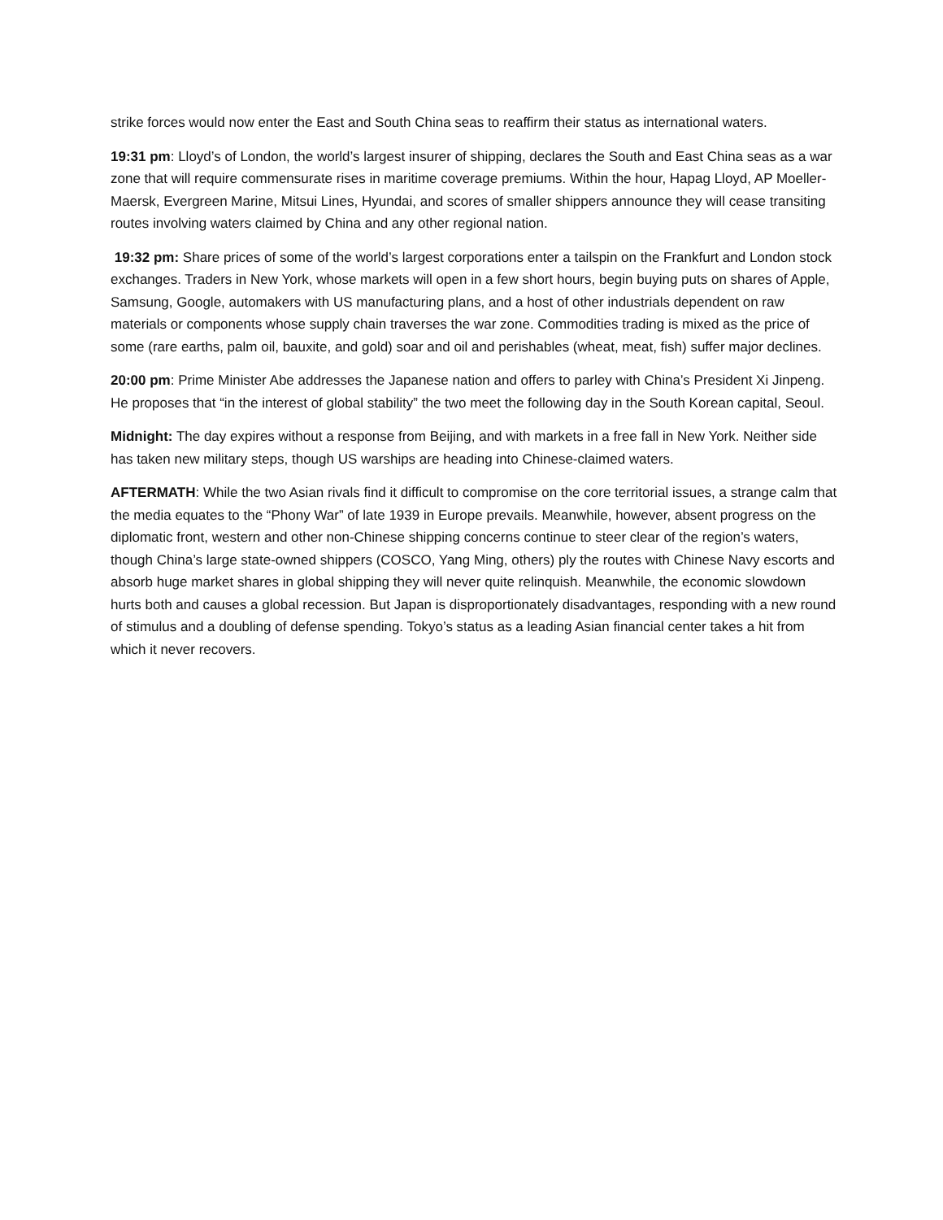strike forces would now enter the East and South China seas to reaffirm their status as international waters.
19:31 pm: Lloyd’s of London, the world’s largest insurer of shipping, declares the South and East China seas as a war zone that will require commensurate rises in maritime coverage premiums. Within the hour, Hapag Lloyd, AP Moeller-Maersk, Evergreen Marine, Mitsui Lines, Hyundai, and scores of smaller shippers announce they will cease transiting routes involving waters claimed by China and any other regional nation.
19:32 pm: Share prices of some of the world’s largest corporations enter a tailspin on the Frankfurt and London stock exchanges. Traders in New York, whose markets will open in a few short hours, begin buying puts on shares of Apple, Samsung, Google, automakers with US manufacturing plans, and a host of other industrials dependent on raw materials or components whose supply chain traverses the war zone. Commodities trading is mixed as the price of some (rare earths, palm oil, bauxite, and gold) soar and oil and perishables (wheat, meat, fish) suffer major declines.
20:00 pm: Prime Minister Abe addresses the Japanese nation and offers to parley with China’s President Xi Jinpeng. He proposes that “in the interest of global stability” the two meet the following day in the South Korean capital, Seoul.
Midnight: The day expires without a response from Beijing, and with markets in a free fall in New York. Neither side has taken new military steps, though US warships are heading into Chinese-claimed waters.
AFTERMATH: While the two Asian rivals find it difficult to compromise on the core territorial issues, a strange calm that the media equates to the “Phony War” of late 1939 in Europe prevails. Meanwhile, however, absent progress on the diplomatic front, western and other non-Chinese shipping concerns continue to steer clear of the region’s waters, though China’s large state-owned shippers (COSCO, Yang Ming, others) ply the routes with Chinese Navy escorts and absorb huge market shares in global shipping they will never quite relinquish. Meanwhile, the economic slowdown hurts both and causes a global recession. But Japan is disproportionately disadvantages, responding with a new round of stimulus and a doubling of defense spending. Tokyo’s status as a leading Asian financial center takes a hit from which it never recovers.